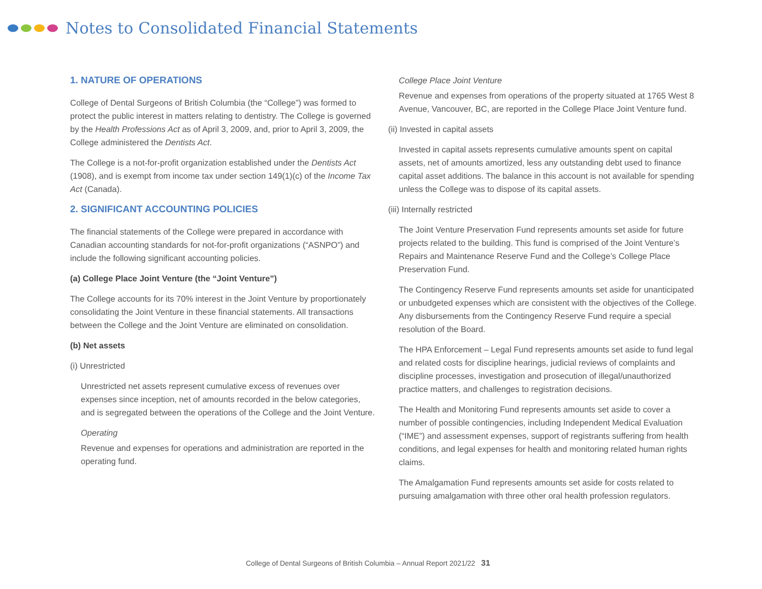Notes to Consolidated Financial Statements
1. NATURE OF OPERATIONS
College of Dental Surgeons of British Columbia (the “College”) was formed to protect the public interest in matters relating to dentistry. The College is governed by the Health Professions Act as of April 3, 2009, and, prior to April 3, 2009, the College administered the Dentists Act.
The College is a not-for-profit organization established under the Dentists Act (1908), and is exempt from income tax under section 149(1)(c) of the Income Tax Act (Canada).
2. SIGNIFICANT ACCOUNTING POLICIES
The financial statements of the College were prepared in accordance with Canadian accounting standards for not-for-profit organizations (“ASNPO”) and include the following significant accounting policies.
(a) College Place Joint Venture (the “Joint Venture”)
The College accounts for its 70% interest in the Joint Venture by proportionately consolidating the Joint Venture in these financial statements. All transactions between the College and the Joint Venture are eliminated on consolidation.
(b) Net assets
(i) Unrestricted
Unrestricted net assets represent cumulative excess of revenues over expenses since inception, net of amounts recorded in the below categories, and is segregated between the operations of the College and the Joint Venture.
Operating
Revenue and expenses for operations and administration are reported in the operating fund.
College Place Joint Venture
Revenue and expenses from operations of the property situated at 1765 West 8 Avenue, Vancouver, BC, are reported in the College Place Joint Venture fund.
(ii) Invested in capital assets
Invested in capital assets represents cumulative amounts spent on capital assets, net of amounts amortized, less any outstanding debt used to finance capital asset additions. The balance in this account is not available for spending unless the College was to dispose of its capital assets.
(iii) Internally restricted
The Joint Venture Preservation Fund represents amounts set aside for future projects related to the building. This fund is comprised of the Joint Venture’s Repairs and Maintenance Reserve Fund and the College’s College Place Preservation Fund.
The Contingency Reserve Fund represents amounts set aside for unanticipated or unbudgeted expenses which are consistent with the objectives of the College. Any disbursements from the Contingency Reserve Fund require a special resolution of the Board.
The HPA Enforcement – Legal Fund represents amounts set aside to fund legal and related costs for discipline hearings, judicial reviews of complaints and discipline processes, investigation and prosecution of illegal/unauthorized practice matters, and challenges to registration decisions.
The Health and Monitoring Fund represents amounts set aside to cover a number of possible contingencies, including Independent Medical Evaluation (“IME”) and assessment expenses, support of registrants suffering from health conditions, and legal expenses for health and monitoring related human rights claims.
The Amalgamation Fund represents amounts set aside for costs related to pursuing amalgamation with three other oral health profession regulators.
College of Dental Surgeons of British Columbia – Annual Report 2021/22 31